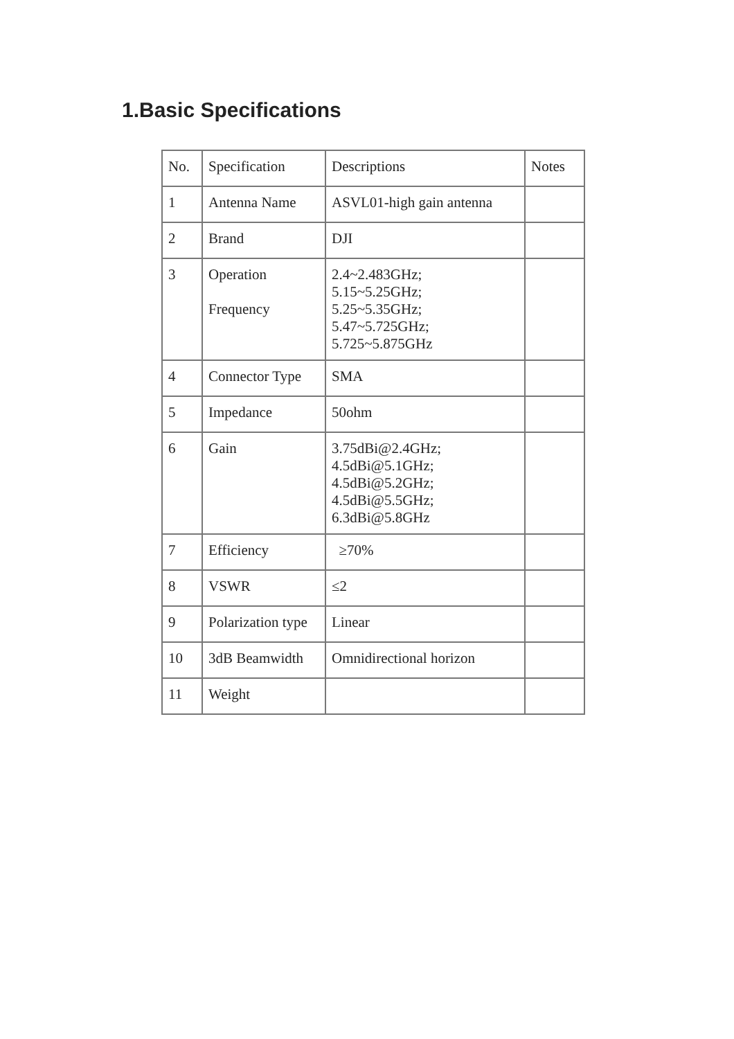1.Basic Specifications
| No. | Specification | Descriptions | Notes |
| --- | --- | --- | --- |
| 1 | Antenna Name | ASVL01-high gain antenna | |
| 2 | Brand | DJI | |
| 3 | Operation Frequency | 2.4~2.483GHz; 5.15~5.25GHz; 5.25~5.35GHz; 5.47~5.725GHz; 5.725~5.875GHz | |
| 4 | Connector Type | SMA | |
| 5 | Impedance | 50ohm | |
| 6 | Gain | 3.75dBi@2.4GHz; 4.5dBi@5.1GHz; 4.5dBi@5.2GHz; 4.5dBi@5.5GHz; 6.3dBi@5.8GHz | |
| 7 | Efficiency | ≥70% | |
| 8 | VSWR | ≤2 | |
| 9 | Polarization type | Linear | |
| 10 | 3dB Beamwidth | Omnidirectional horizon | |
| 11 | Weight | | |